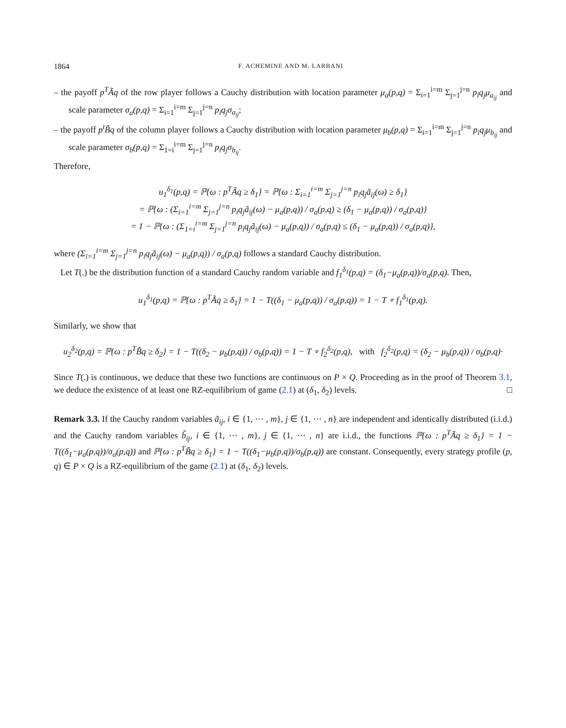1864 F. ACHEMINE AND M. LARBANI
– the payoff p<sup>T</sup>Ãq of the row player follows a Cauchy distribution with location parameter μ<sub>a</sub>(p,q) = Σ<sub>i=1</sub><sup>i=m</sup> Σ<sub>j=1</sub><sup>j=n</sup> p<sub>i</sub>q<sub>j</sub>μ<sub>a<sub>ij</sub></sub> and scale parameter σ<sub>a</sub>(p,q) = Σ<sub>i=1</sub><sup>i=m</sup> Σ<sub>j=1</sub><sup>j=n</sup> p<sub>i</sub>q<sub>j</sub>σ<sub>a<sub>ij</sub></sub>;
– the payoff p<sup>t</sup>B̃q of the column player follows a Cauchy distribution with location parameter μ<sub>b</sub>(p,q) = Σ<sub>i=1</sub><sup>i=m</sup> Σ<sub>j=1</sub><sup>j=n</sup> p<sub>i</sub>q<sub>j</sub>μ<sub>b<sub>ij</sub></sub> and scale parameter σ<sub>b</sub>(p,q) = Σ<sub>1=i</sub><sup>i=m</sup> Σ<sub>j=1</sub><sup>j=n</sup> p<sub>i</sub>q<sub>j</sub>σ<sub>b<sub>ij</sub></sub>.
Therefore,
u<sub>1</sub><sup>δ<sub>1</sub></sup>(p,q) = ℙ{ω : p<sup>T</sup>Ãq ≥ δ<sub>1</sub>} = ℙ{ω : Σ<sub>i=1</sub><sup>i=m</sup> Σ<sub>j=1</sub><sup>j=n</sup> p<sub>i</sub>q<sub>j</sub>ã<sub>ij</sub>(ω) ≥ δ<sub>1</sub>}
= ℙ{ω : (Σ<sub>i=1</sub><sup>i=m</sup> Σ<sub>j=1</sub><sup>j=n</sup> p<sub>i</sub>q<sub>j</sub>ã<sub>ij</sub>(ω) − μ<sub>a</sub>(p,q)) / σ<sub>a</sub>(p,q) ≥ (δ<sub>1</sub> − μ<sub>a</sub>(p,q)) / σ<sub>a</sub>(p,q)}
= 1 − ℙ{ω : (Σ<sub>1=i</sub><sup>i=m</sup> Σ<sub>j=1</sub><sup>j=n</sup> p<sub>i</sub>q<sub>j</sub>ã<sub>ij</sub>(ω) − μ<sub>a</sub>(p,q)) / σ<sub>a</sub>(p,q) ≤ (δ<sub>1</sub> − μ<sub>a</sub>(p,q)) / σ<sub>a</sub>(p,q)},
where (Σ<sub>i=1</sub><sup>i=m</sup> Σ<sub>j=1</sub><sup>j=n</sup> p<sub>i</sub>q<sub>j</sub>ã<sub>ij</sub>(ω) − μ<sub>a</sub>(p,q)) / σ<sub>a</sub>(p,q) follows a standard Cauchy distribution.
Let T(.) be the distribution function of a standard Cauchy random variable and f<sub>1</sub><sup>δ<sub>1</sub></sup>(p,q) = (δ<sub>1</sub>−μ<sub>a</sub>(p,q))/σ<sub>a</sub>(p,q). Then,
u<sub>1</sub><sup>δ<sub>1</sub></sup>(p,q) = ℙ{ω : p<sup>T</sup>Ãq ≥ δ<sub>1</sub>} = 1 − T((δ<sub>1</sub> − μ<sub>a</sub>(p,q)) / σ<sub>a</sub>(p,q)) = 1 − T ∘ f<sub>1</sub><sup>δ<sub>1</sub></sup>(p,q).
Similarly, we show that
u<sub>2</sub><sup>δ<sub>2</sub></sup>(p,q) = ℙ{ω : p<sup>T</sup>B̃q ≥ δ<sub>2</sub>} = 1 − T((δ<sub>2</sub> − μ<sub>b</sub>(p,q)) / σ<sub>b</sub>(p,q)) = 1 − T ∘ f<sub>2</sub><sup>δ<sub>2</sub></sup>(p,q), with f<sub>2</sub><sup>δ<sub>2</sub></sup>(p,q) = (δ<sub>2</sub> − μ<sub>b</sub>(p,q)) / σ<sub>b</sub>(p,q)·
Since T(.) is continuous, we deduce that these two functions are continuous on P × Q. Proceeding as in the proof of Theorem 3.1, we deduce the existence of at least one RZ-equilibrium of game (2.1) at (δ<sub>1</sub>, δ<sub>2</sub>) levels. □
Remark 3.3. If the Cauchy random variables ã<sub>ij</sub>, i ∈ {1, ⋯ , m}, j ∈ {1, ⋯ , n} are independent and identically distributed (i.i.d.) and the Cauchy random variables b̃<sub>ij</sub>, i ∈ {1, ⋯ , m}, j ∈ {1, ⋯ , n} are i.i.d., the functions ℙ{ω : p<sup>T</sup>Ãq ≥ δ<sub>1</sub>} = 1 − T((δ<sub>1</sub>−μ<sub>a</sub>(p,q))/σ<sub>a</sub>(p,q)) and ℙ{ω : p<sup>T</sup>B̃q ≥ δ<sub>1</sub>} = 1 − T((δ<sub>1</sub>−μ<sub>b</sub>(p,q))/σ<sub>b</sub>(p,q)) are constant. Consequently, every strategy profile (p, q) ∈ P × Q is a RZ-equilibrium of the game (2.1) at (δ<sub>1</sub>, δ<sub>2</sub>) levels.